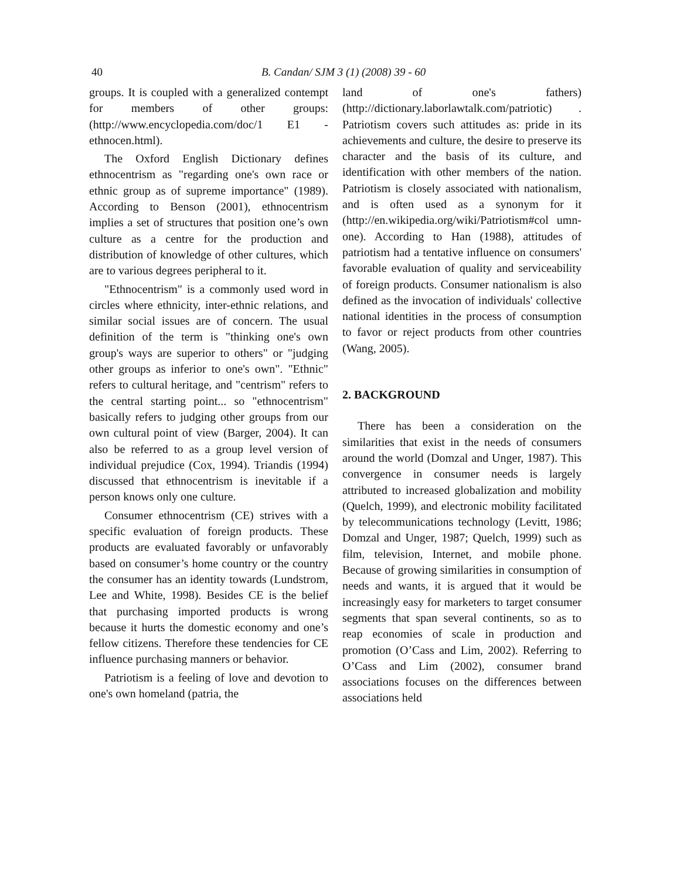40 B. Candan/ SJM 3 (1) (2008) 39 - 60
groups. It is coupled with a generalized contempt for members of other groups:(http://www.encyclopedia.com/doc/1 E1 -ethnocen.html).
The Oxford English Dictionary defines ethnocentrism as "regarding one's own race or ethnic group as of supreme importance" (1989). According to Benson (2001), ethnocentrism implies a set of structures that position one’s own culture as a centre for the production and distribution of knowledge of other cultures, which are to various degrees peripheral to it.
"Ethnocentrism" is a commonly used word in circles where ethnicity, inter-ethnic relations, and similar social issues are of concern. The usual definition of the term is "thinking one's own group's ways are superior to others" or "judging other groups as inferior to one's own". "Ethnic" refers to cultural heritage, and "centrism" refers to the central starting point... so "ethnocentrism" basically refers to judging other groups from our own cultural point of view (Barger, 2004). It can also be referred to as a group level version of individual prejudice (Cox, 1994). Triandis (1994) discussed that ethnocentrism is inevitable if a person knows only one culture.
Consumer ethnocentrism (CE) strives with a specific evaluation of foreign products. These products are evaluated favorably or unfavorably based on consumer’s home country or the country the consumer has an identity towards (Lundstrom, Lee and White, 1998). Besides CE is the belief that purchasing imported products is wrong because it hurts the domestic economy and one’s fellow citizens. Therefore these tendencies for CE influence purchasing manners or behavior.
Patriotism is a feeling of love and devotion to one's own homeland (patria, the
land of one's fathers) (http://dictionary.laborlawtalk.com/patriotic) . Patriotism covers such attitudes as: pride in its achievements and culture, the desire to preserve its character and the basis of its culture, and identification with other members of the nation. Patriotism is closely associated with nationalism, and is often used as a synonym for it (http://en.wikipedia.org/wiki/Patriotism#col umn-one). According to Han (1988), attitudes of patriotism had a tentative influence on consumers' favorable evaluation of quality and serviceability of foreign products. Consumer nationalism is also defined as the invocation of individuals' collective national identities in the process of consumption to favor or reject products from other countries (Wang, 2005).
2. BACKGROUND
There has been a consideration on the similarities that exist in the needs of consumers around the world (Domzal and Unger, 1987). This convergence in consumer needs is largely attributed to increased globalization and mobility (Quelch, 1999), and electronic mobility facilitated by telecommunications technology (Levitt, 1986; Domzal and Unger, 1987; Quelch, 1999) such as film, television, Internet, and mobile phone. Because of growing similarities in consumption of needs and wants, it is argued that it would be increasingly easy for marketers to target consumer segments that span several continents, so as to reap economies of scale in production and promotion (O’Cass and Lim, 2002). Referring to O’Cass and Lim (2002), consumer brand associations focuses on the differences between associations held